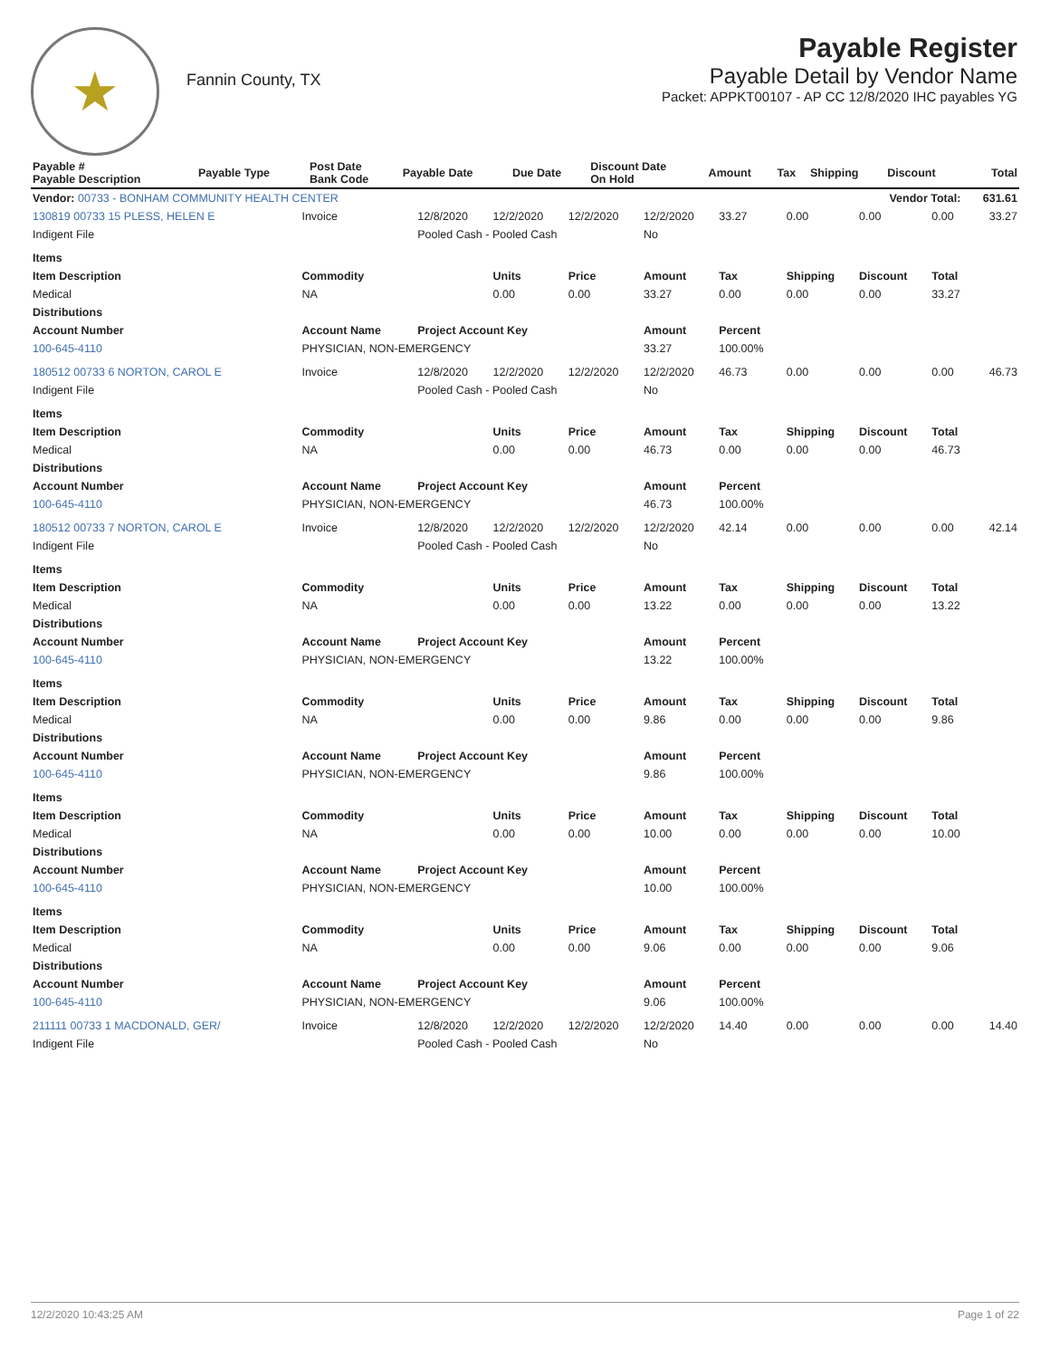★
Fannin County, TX
Payable Register
Payable Detail by Vendor Name
Packet: APPKT00107 - AP CC 12/8/2020 IHC payables YG
| Payable # Payable Description | Payable Type | Post Date Bank Code | Payable Date | Due Date | Discount Date On Hold | Amount | Tax | Shipping | Discount | Total |
| --- | --- | --- | --- | --- | --- | --- | --- | --- | --- | --- |
| Vendor: 00733 - BONHAM COMMUNITY HEALTH CENTER | | | | | Vendor Total: | | | | | 631.61 |
| 130819 00733 15 PLESS, HELEN E | Invoice | 12/8/2020 | 12/2/2020 | 12/2/2020 | 12/2/2020 | 33.27 | 0.00 | 0.00 | 0.00 | 33.27 |
| Indigent File | | Pooled Cash - Pooled Cash | | | No | | | | | |
| Items | | | | | | | | | | |
| Item Description | Commodity | | Units | Price | Amount | Tax | Shipping | Discount | Total | |
| Medical | NA | | 0.00 | 0.00 | 33.27 | 0.00 | 0.00 | 0.00 | 33.27 | |
| Distributions | | | | | | | | | | |
| Account Number | Account Name | Project Account Key | | | Amount | Percent | | | | |
| 100-645-4110 | PHYSICIAN, NON-EMERGENCY | | | | 33.27 | 100.00% | | | | |
| 180512 00733 6 NORTON, CAROL E | Invoice | 12/8/2020 | 12/2/2020 | 12/2/2020 | 12/2/2020 | 46.73 | 0.00 | 0.00 | 0.00 | 46.73 |
| Indigent File | | Pooled Cash - Pooled Cash | | | No | | | | | |
| Items | | | | | | | | | | |
| Item Description | Commodity | | Units | Price | Amount | Tax | Shipping | Discount | Total | |
| Medical | NA | | 0.00 | 0.00 | 46.73 | 0.00 | 0.00 | 0.00 | 46.73 | |
| Distributions | | | | | | | | | | |
| Account Number | Account Name | Project Account Key | | | Amount | Percent | | | | |
| 100-645-4110 | PHYSICIAN, NON-EMERGENCY | | | | 46.73 | 100.00% | | | | |
| 180512 00733 7 NORTON, CAROL E | Invoice | 12/8/2020 | 12/2/2020 | 12/2/2020 | 12/2/2020 | 42.14 | 0.00 | 0.00 | 0.00 | 42.14 |
| Indigent File | | Pooled Cash - Pooled Cash | | | No | | | | | |
| Items | | | | | | | | | | |
| Item Description | Commodity | | Units | Price | Amount | Tax | Shipping | Discount | Total | |
| Medical | NA | | 0.00 | 0.00 | 13.22 | 0.00 | 0.00 | 0.00 | 13.22 | |
| Distributions | | | | | | | | | | |
| Account Number | Account Name | Project Account Key | | | Amount | Percent | | | | |
| 100-645-4110 | PHYSICIAN, NON-EMERGENCY | | | | 13.22 | 100.00% | | | | |
| Items | | | | | | | | | | |
| Item Description | Commodity | | Units | Price | Amount | Tax | Shipping | Discount | Total | |
| Medical | NA | | 0.00 | 0.00 | 9.86 | 0.00 | 0.00 | 0.00 | 9.86 | |
| Distributions | | | | | | | | | | |
| Account Number | Account Name | Project Account Key | | | Amount | Percent | | | | |
| 100-645-4110 | PHYSICIAN, NON-EMERGENCY | | | | 9.86 | 100.00% | | | | |
| Items | | | | | | | | | | |
| Item Description | Commodity | | Units | Price | Amount | Tax | Shipping | Discount | Total | |
| Medical | NA | | 0.00 | 0.00 | 10.00 | 0.00 | 0.00 | 0.00 | 10.00 | |
| Distributions | | | | | | | | | | |
| Account Number | Account Name | Project Account Key | | | Amount | Percent | | | | |
| 100-645-4110 | PHYSICIAN, NON-EMERGENCY | | | | 10.00 | 100.00% | | | | |
| Items | | | | | | | | | | |
| Item Description | Commodity | | Units | Price | Amount | Tax | Shipping | Discount | Total | |
| Medical | NA | | 0.00 | 0.00 | 9.06 | 0.00 | 0.00 | 0.00 | 9.06 | |
| Distributions | | | | | | | | | | |
| Account Number | Account Name | Project Account Key | | | Amount | Percent | | | | |
| 100-645-4110 | PHYSICIAN, NON-EMERGENCY | | | | 9.06 | 100.00% | | | | |
| 211111 00733 1 MACDONALD, GER/ | Invoice | 12/8/2020 | 12/2/2020 | 12/2/2020 | 12/2/2020 | 14.40 | 0.00 | 0.00 | 0.00 | 14.40 |
| Indigent File | | Pooled Cash - Pooled Cash | | | No | | | | | |
12/2/2020 10:43:25 AM Page 1 of 22